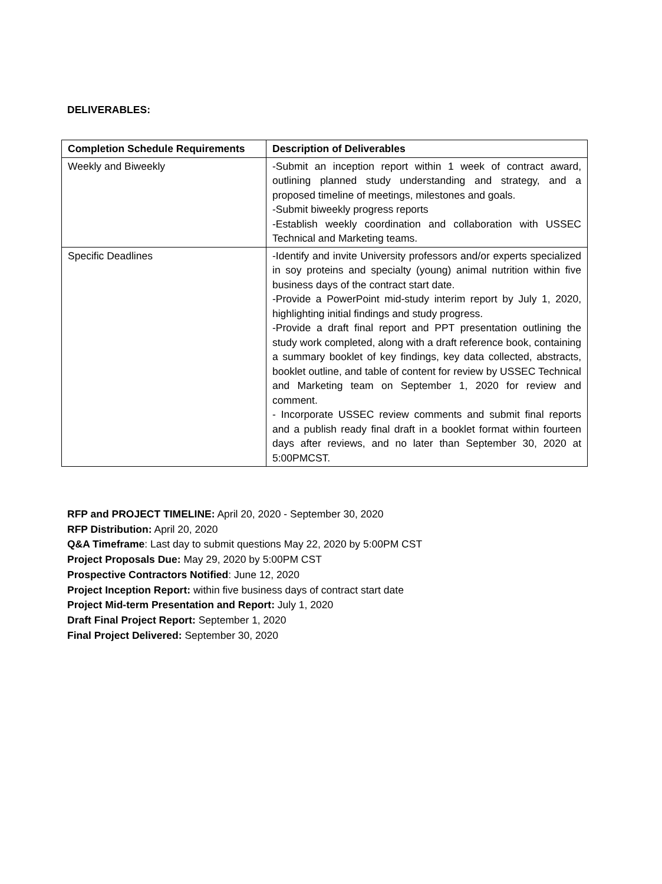DELIVERABLES:
| Completion Schedule Requirements | Description of Deliverables |
| --- | --- |
| Weekly and Biweekly | -Submit an inception report within 1 week of contract award, outlining planned study understanding and strategy, and a proposed timeline of meetings, milestones and goals. -Submit biweekly progress reports -Establish weekly coordination and collaboration with USSEC Technical and Marketing teams. |
| Specific Deadlines | -Identify and invite University professors and/or experts specialized in soy proteins and specialty (young) animal nutrition within five business days of the contract start date. -Provide a PowerPoint mid-study interim report by July 1, 2020, highlighting initial findings and study progress. -Provide a draft final report and PPT presentation outlining the study work completed, along with a draft reference book, containing a summary booklet of key findings, key data collected, abstracts, booklet outline, and table of content for review by USSEC Technical and Marketing team on September 1, 2020 for review and comment. - Incorporate USSEC review comments and submit final reports and a publish ready final draft in a booklet format within fourteen days after reviews, and no later than September 30, 2020 at 5:00PMCST. |
RFP and PROJECT TIMELINE: April 20, 2020 - September 30, 2020
RFP Distribution: April 20, 2020
Q&A Timeframe: Last day to submit questions May 22, 2020 by 5:00PM CST
Project Proposals Due: May 29, 2020 by 5:00PM CST
Prospective Contractors Notified: June 12, 2020
Project Inception Report: within five business days of contract start date
Project Mid-term Presentation and Report: July 1, 2020
Draft Final Project Report: September 1, 2020
Final Project Delivered: September 30, 2020